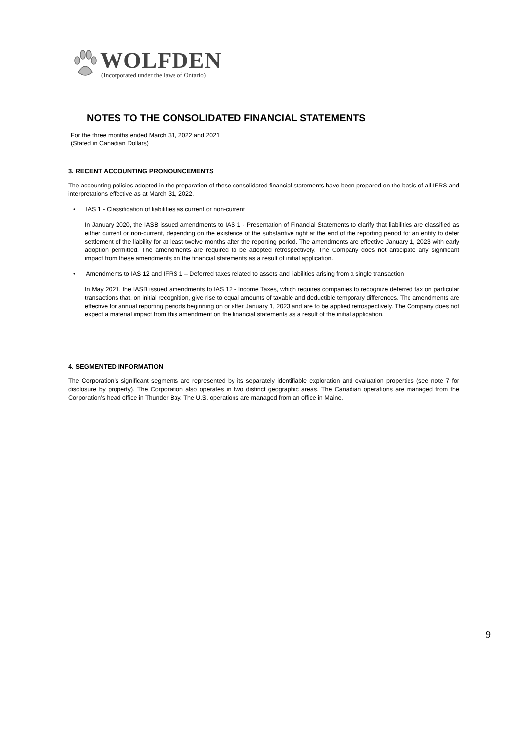WOLFDEN
(Incorporated under the laws of Ontario)
NOTES TO THE CONSOLIDATED FINANCIAL STATEMENTS
For the three months ended March 31, 2022 and 2021
(Stated in Canadian Dollars)
3. RECENT ACCOUNTING PRONOUNCEMENTS
The accounting policies adopted in the preparation of these consolidated financial statements have been prepared on the basis of all IFRS and interpretations effective as at March 31, 2022.
• IAS 1 - Classification of liabilities as current or non-current
In January 2020, the IASB issued amendments to IAS 1 - Presentation of Financial Statements to clarify that liabilities are classified as either current or non-current, depending on the existence of the substantive right at the end of the reporting period for an entity to defer settlement of the liability for at least twelve months after the reporting period. The amendments are effective January 1, 2023 with early adoption permitted. The amendments are required to be adopted retrospectively. The Company does not anticipate any significant impact from these amendments on the financial statements as a result of initial application.
• Amendments to IAS 12 and IFRS 1 – Deferred taxes related to assets and liabilities arising from a single transaction
In May 2021, the IASB issued amendments to IAS 12 - Income Taxes, which requires companies to recognize deferred tax on particular transactions that, on initial recognition, give rise to equal amounts of taxable and deductible temporary differences. The amendments are effective for annual reporting periods beginning on or after January 1, 2023 and are to be applied retrospectively. The Company does not expect a material impact from this amendment on the financial statements as a result of the initial application.
4. SEGMENTED INFORMATION
The Corporation’s significant segments are represented by its separately identifiable exploration and evaluation properties (see note 7 for disclosure by property). The Corporation also operates in two distinct geographic areas. The Canadian operations are managed from the Corporation’s head office in Thunder Bay. The U.S. operations are managed from an office in Maine.
9